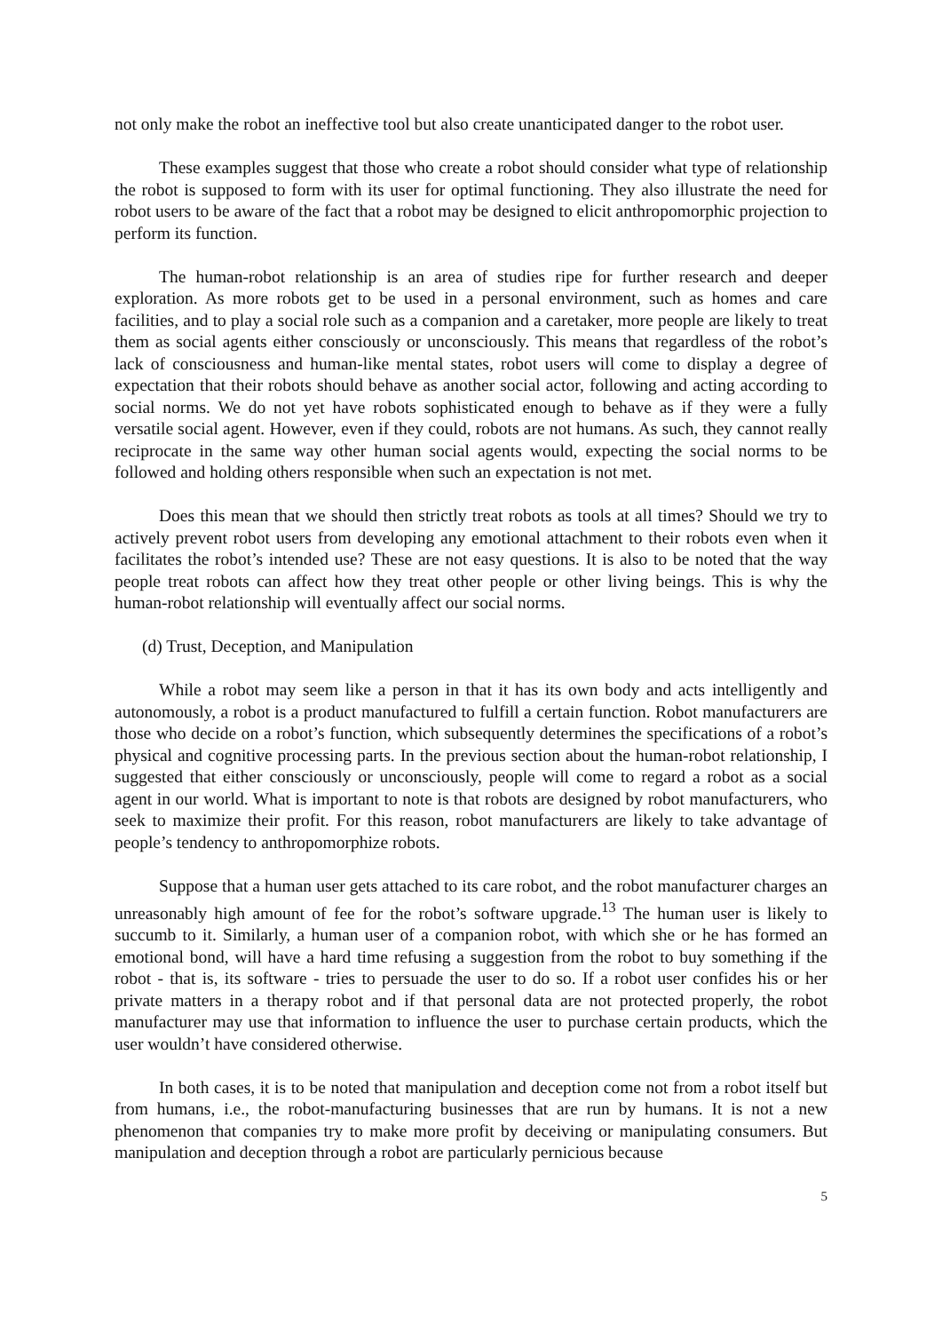not only make the robot an ineffective tool but also create unanticipated danger to the robot user.
These examples suggest that those who create a robot should consider what type of relationship the robot is supposed to form with its user for optimal functioning. They also illustrate the need for robot users to be aware of the fact that a robot may be designed to elicit anthropomorphic projection to perform its function.
The human-robot relationship is an area of studies ripe for further research and deeper exploration. As more robots get to be used in a personal environment, such as homes and care facilities, and to play a social role such as a companion and a caretaker, more people are likely to treat them as social agents either consciously or unconsciously. This means that regardless of the robot’s lack of consciousness and human-like mental states, robot users will come to display a degree of expectation that their robots should behave as another social actor, following and acting according to social norms. We do not yet have robots sophisticated enough to behave as if they were a fully versatile social agent. However, even if they could, robots are not humans. As such, they cannot really reciprocate in the same way other human social agents would, expecting the social norms to be followed and holding others responsible when such an expectation is not met.
Does this mean that we should then strictly treat robots as tools at all times? Should we try to actively prevent robot users from developing any emotional attachment to their robots even when it facilitates the robot’s intended use? These are not easy questions. It is also to be noted that the way people treat robots can affect how they treat other people or other living beings. This is why the human-robot relationship will eventually affect our social norms.
(d) Trust, Deception, and Manipulation
While a robot may seem like a person in that it has its own body and acts intelligently and autonomously, a robot is a product manufactured to fulfill a certain function. Robot manufacturers are those who decide on a robot’s function, which subsequently determines the specifications of a robot’s physical and cognitive processing parts. In the previous section about the human-robot relationship, I suggested that either consciously or unconsciously, people will come to regard a robot as a social agent in our world. What is important to note is that robots are designed by robot manufacturers, who seek to maximize their profit. For this reason, robot manufacturers are likely to take advantage of people’s tendency to anthropomorphize robots.
Suppose that a human user gets attached to its care robot, and the robot manufacturer charges an unreasonably high amount of fee for the robot’s software upgrade.<sup>13</sup> The human user is likely to succumb to it. Similarly, a human user of a companion robot, with which she or he has formed an emotional bond, will have a hard time refusing a suggestion from the robot to buy something if the robot - that is, its software - tries to persuade the user to do so. If a robot user confides his or her private matters in a therapy robot and if that personal data are not protected properly, the robot manufacturer may use that information to influence the user to purchase certain products, which the user wouldn’t have considered otherwise.
In both cases, it is to be noted that manipulation and deception come not from a robot itself but from humans, i.e., the robot-manufacturing businesses that are run by humans. It is not a new phenomenon that companies try to make more profit by deceiving or manipulating consumers. But manipulation and deception through a robot are particularly pernicious because
5